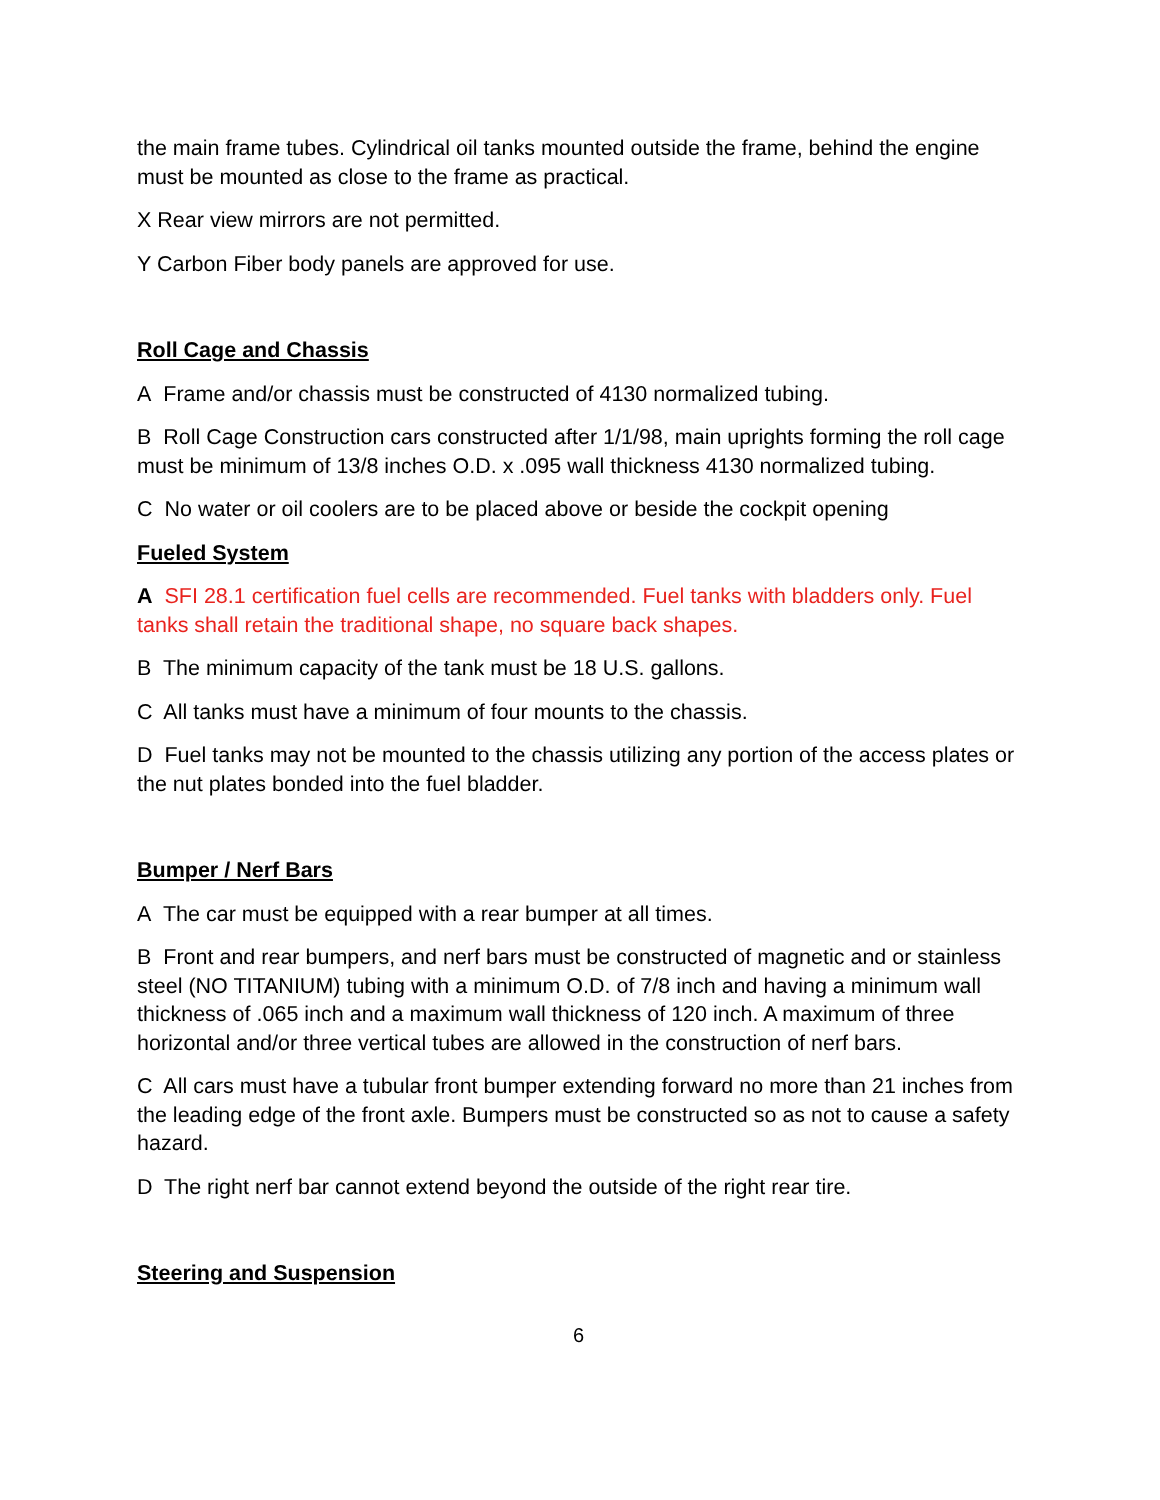the main frame tubes. Cylindrical oil tanks mounted outside the frame, behind the engine must be mounted as close to the frame as practical.
X Rear view mirrors are not permitted.
Y Carbon Fiber body panels are approved for use.
Roll Cage and Chassis
A Frame and/or chassis must be constructed of 4130 normalized tubing.
B Roll Cage Construction cars constructed after 1/1/98, main uprights forming the roll cage must be minimum of 13/8 inches O.D. x .095 wall thickness 4130 normalized tubing.
C No water or oil coolers are to be placed above or beside the cockpit opening
Fueled System
A SFI 28.1 certification fuel cells are recommended. Fuel tanks with bladders only. Fuel tanks shall retain the traditional shape, no square back shapes.
B The minimum capacity of the tank must be 18 U.S. gallons.
C All tanks must have a minimum of four mounts to the chassis.
D Fuel tanks may not be mounted to the chassis utilizing any portion of the access plates or the nut plates bonded into the fuel bladder.
Bumper / Nerf Bars
A The car must be equipped with a rear bumper at all times.
B Front and rear bumpers, and nerf bars must be constructed of magnetic and or stainless steel (NO TITANIUM) tubing with a minimum O.D. of 7/8 inch and having a minimum wall thickness of .065 inch and a maximum wall thickness of 120 inch. A maximum of three horizontal and/or three vertical tubes are allowed in the construction of nerf bars.
C All cars must have a tubular front bumper extending forward no more than 21 inches from the leading edge of the front axle. Bumpers must be constructed so as not to cause a safety hazard.
D The right nerf bar cannot extend beyond the outside of the right rear tire.
Steering and Suspension
6